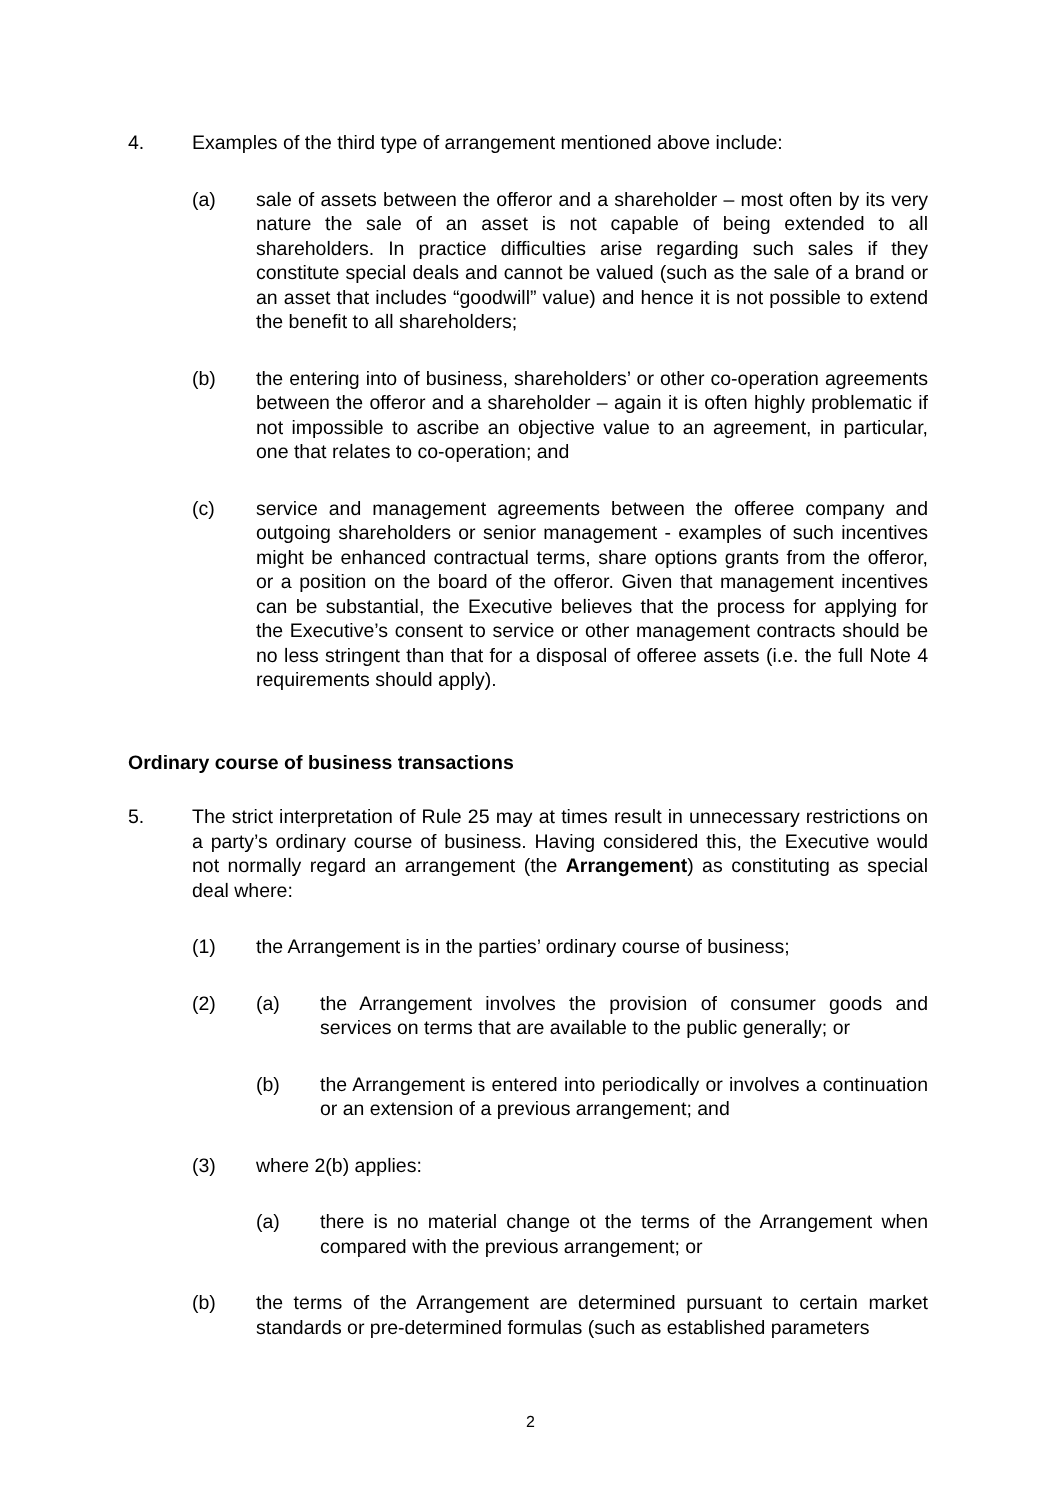4. Examples of the third type of arrangement mentioned above include:
(a) sale of assets between the offeror and a shareholder – most often by its very nature the sale of an asset is not capable of being extended to all shareholders. In practice difficulties arise regarding such sales if they constitute special deals and cannot be valued (such as the sale of a brand or an asset that includes “goodwill” value) and hence it is not possible to extend the benefit to all shareholders;
(b) the entering into of business, shareholders’ or other co-operation agreements between the offeror and a shareholder – again it is often highly problematic if not impossible to ascribe an objective value to an agreement, in particular, one that relates to co-operation; and
(c) service and management agreements between the offeree company and outgoing shareholders or senior management - examples of such incentives might be enhanced contractual terms, share options grants from the offeror, or a position on the board of the offeror. Given that management incentives can be substantial, the Executive believes that the process for applying for the Executive’s consent to service or other management contracts should be no less stringent than that for a disposal of offeree assets (i.e. the full Note 4 requirements should apply).
Ordinary course of business transactions
5. The strict interpretation of Rule 25 may at times result in unnecessary restrictions on a party’s ordinary course of business. Having considered this, the Executive would not normally regard an arrangement (the Arrangement) as constituting as special deal where:
(1) the Arrangement is in the parties’ ordinary course of business;
(2) (a) the Arrangement involves the provision of consumer goods and services on terms that are available to the public generally; or
(b) the Arrangement is entered into periodically or involves a continuation or an extension of a previous arrangement; and
(3) where 2(b) applies:
(a) there is no material change ot the terms of the Arrangement when compared with the previous arrangement; or
(b) the terms of the Arrangement are determined pursuant to certain market standards or pre-determined formulas (such as established parameters
2